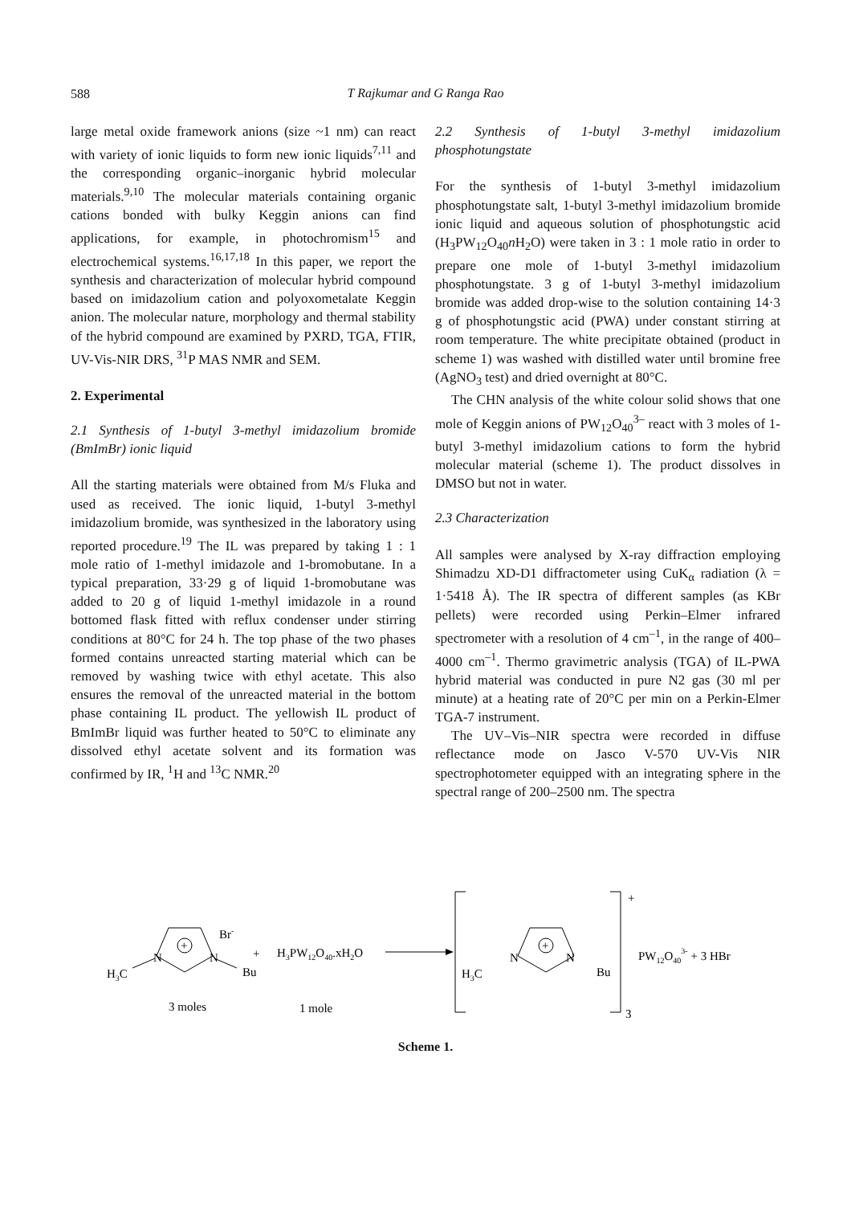588
T Rajkumar and G Ranga Rao
large metal oxide framework anions (size ~1 nm) can react with variety of ionic liquids to form new ionic liquids<sup>7,11</sup> and the corresponding organic–inorganic hybrid molecular materials.<sup>9,10</sup> The molecular materials containing organic cations bonded with bulky Keggin anions can find applications, for example, in photochromism<sup>15</sup> and electrochemical systems.<sup>16,17,18</sup> In this paper, we report the synthesis and characterization of molecular hybrid compound based on imidazolium cation and polyoxometalate Keggin anion. The molecular nature, morphology and thermal stability of the hybrid compound are examined by PXRD, TGA, FTIR, UV-Vis-NIR DRS, <sup>31</sup>P MAS NMR and SEM.
2. Experimental
2.1 Synthesis of 1-butyl 3-methyl imidazolium bromide (BmImBr) ionic liquid
All the starting materials were obtained from M/s Fluka and used as received. The ionic liquid, 1-butyl 3-methyl imidazolium bromide, was synthesized in the laboratory using reported procedure.<sup>19</sup> The IL was prepared by taking 1 : 1 mole ratio of 1-methyl imidazole and 1-bromobutane. In a typical preparation, 33·29 g of liquid 1-bromobutane was added to 20 g of liquid 1-methyl imidazole in a round bottomed flask fitted with reflux condenser under stirring conditions at 80°C for 24 h. The top phase of the two phases formed contains unreacted starting material which can be removed by washing twice with ethyl acetate. This also ensures the removal of the unreacted material in the bottom phase containing IL product. The yellowish IL product of BmImBr liquid was further heated to 50°C to eliminate any dissolved ethyl acetate solvent and its formation was confirmed by IR, <sup>1</sup>H and <sup>13</sup>C NMR.<sup>20</sup>
2.2 Synthesis of 1-butyl 3-methyl imidazolium phosphotungstate
For the synthesis of 1-butyl 3-methyl imidazolium phosphotungstate salt, 1-butyl 3-methyl imidazolium bromide ionic liquid and aqueous solution of phosphotungstic acid (H<sub>3</sub>PW<sub>12</sub>O<sub>40</sub>n H<sub>2</sub>O) were taken in 3 : 1 mole ratio in order to prepare one mole of 1-butyl 3-methyl imidazolium phosphotungstate. 3 g of 1-butyl 3-methyl imidazolium bromide was added drop-wise to the solution containing 14·3 g of phosphotungstic acid (PWA) under constant stirring at room temperature. The white precipitate obtained (product in scheme 1) was washed with distilled water until bromine free (AgNO<sub>3</sub> test) and dried overnight at 80°C.
The CHN analysis of the white colour solid shows that one mole of Keggin anions of PW<sub>12</sub>O<sub>40</sub><sup>3–</sup> react with 3 moles of 1-butyl 3-methyl imidazolium cations to form the hybrid molecular material (scheme 1). The product dissolves in DMSO but not in water.
2.3 Characterization
All samples were analysed by X-ray diffraction employing Shimadzu XD-D1 diffractometer using CuK<sub>α</sub> radiation (λ = 1·5418 Å). The IR spectra of different samples (as KBr pellets) were recorded using Perkin–Elmer infrared spectrometer with a resolution of 4 cm<sup>–1</sup>, in the range of 400–4000 cm<sup>–1</sup>. Thermo gravimetric analysis (TGA) of IL-PWA hybrid material was conducted in pure N2 gas (30 ml per minute) at a heating rate of 20°C per min on a Perkin-Elmer TGA-7 instrument.
The UV–Vis–NIR spectra were recorded in diffuse reflectance mode on Jasco V-570 UV-Vis NIR spectrophotometer equipped with an integrating sphere in the spectral range of 200–2500 nm. The spectra
+
Br-
N
N
H3C
Bu
+
H3PW12O40.xH2O
3 moles
1 mole
+
N
N
H3C
Bu
+
3
PW12O403- + 3 HBr
Scheme 1.